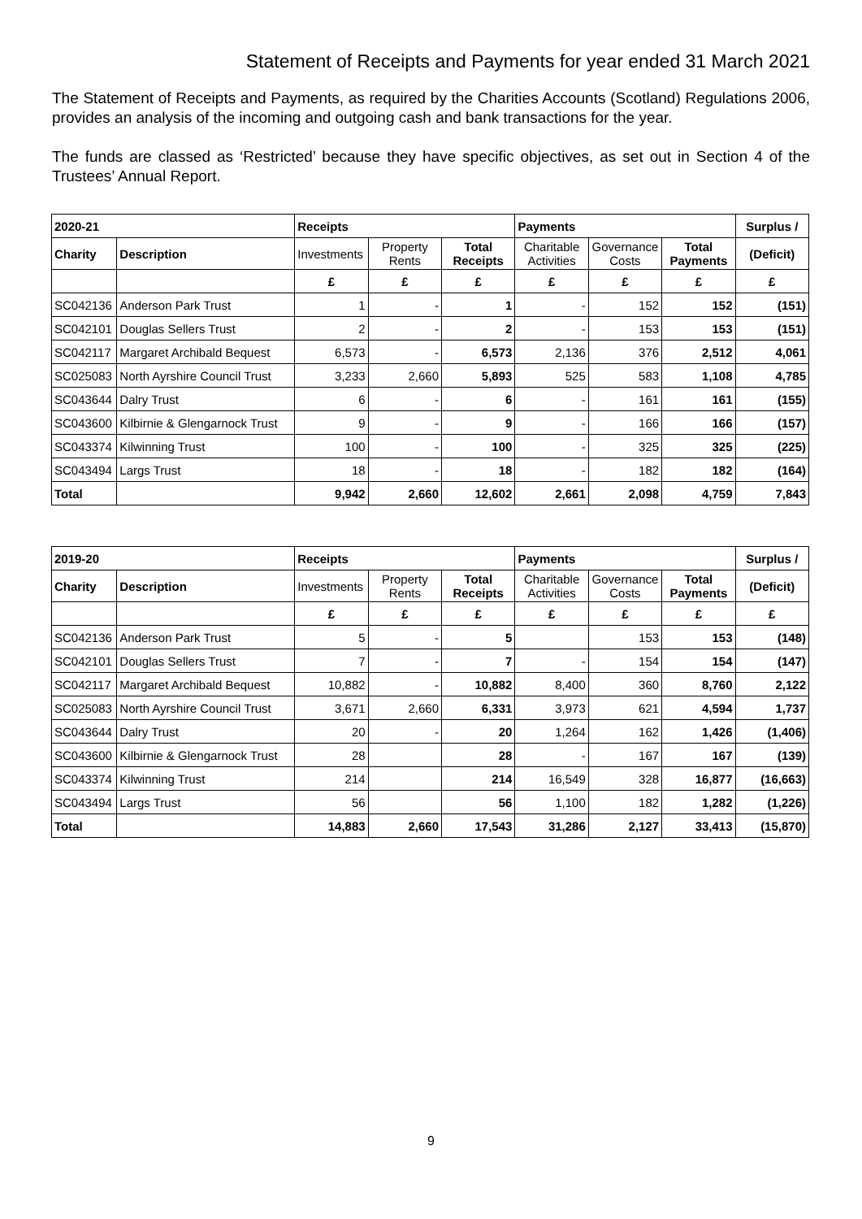Statement of Receipts and Payments for year ended 31 March 2021
The Statement of Receipts and Payments, as required by the Charities Accounts (Scotland) Regulations 2006, provides an analysis of the incoming and outgoing cash and bank transactions for the year.
The funds are classed as ‘Restricted’ because they have specific objectives, as set out in Section 4 of the Trustees’ Annual Report.
| 2020-21 | | Receipts | | | Payments | | | Surplus / |
| Charity | Description | Investments | Property Rents | Total Receipts | Charitable Activities | Governance Costs | Total Payments | (Deficit) |
| | | £ | £ | £ | £ | £ | £ | £ |
| SC042136 | Anderson Park Trust | 1 | - | 1 | - | 152 | 152 | (151) |
| SC042101 | Douglas Sellers Trust | 2 | - | 2 | - | 153 | 153 | (151) |
| SC042117 | Margaret Archibald Bequest | 6,573 | - | 6,573 | 2,136 | 376 | 2,512 | 4,061 |
| SC025083 | North Ayrshire Council Trust | 3,233 | 2,660 | 5,893 | 525 | 583 | 1,108 | 4,785 |
| SC043644 | Dalry Trust | 6 | - | 6 | - | 161 | 161 | (155) |
| SC043600 | Kilbirnie & Glengarnock Trust | 9 | - | 9 | - | 166 | 166 | (157) |
| SC043374 | Kilwinning Trust | 100 | - | 100 | - | 325 | 325 | (225) |
| SC043494 | Largs Trust | 18 | - | 18 | - | 182 | 182 | (164) |
| Total | | 9,942 | 2,660 | 12,602 | 2,661 | 2,098 | 4,759 | 7,843 |
| 2019-20 | | Receipts | | | Payments | | | Surplus / |
| Charity | Description | Investments | Property Rents | Total Receipts | Charitable Activities | Governance Costs | Total Payments | (Deficit) |
| | | £ | £ | £ | £ | £ | £ | £ |
| SC042136 | Anderson Park Trust | 5 | - | 5 | | 153 | 153 | (148) |
| SC042101 | Douglas Sellers Trust | 7 | - | 7 | - | 154 | 154 | (147) |
| SC042117 | Margaret Archibald Bequest | 10,882 | - | 10,882 | 8,400 | 360 | 8,760 | 2,122 |
| SC025083 | North Ayrshire Council Trust | 3,671 | 2,660 | 6,331 | 3,973 | 621 | 4,594 | 1,737 |
| SC043644 | Dalry Trust | 20 | - | 20 | 1,264 | 162 | 1,426 | (1,406) |
| SC043600 | Kilbirnie & Glengarnock Trust | 28 | | 28 | - | 167 | 167 | (139) |
| SC043374 | Kilwinning Trust | 214 | | 214 | 16,549 | 328 | 16,877 | (16,663) |
| SC043494 | Largs Trust | 56 | | 56 | 1,100 | 182 | 1,282 | (1,226) |
| Total | | 14,883 | 2,660 | 17,543 | 31,286 | 2,127 | 33,413 | (15,870) |
9